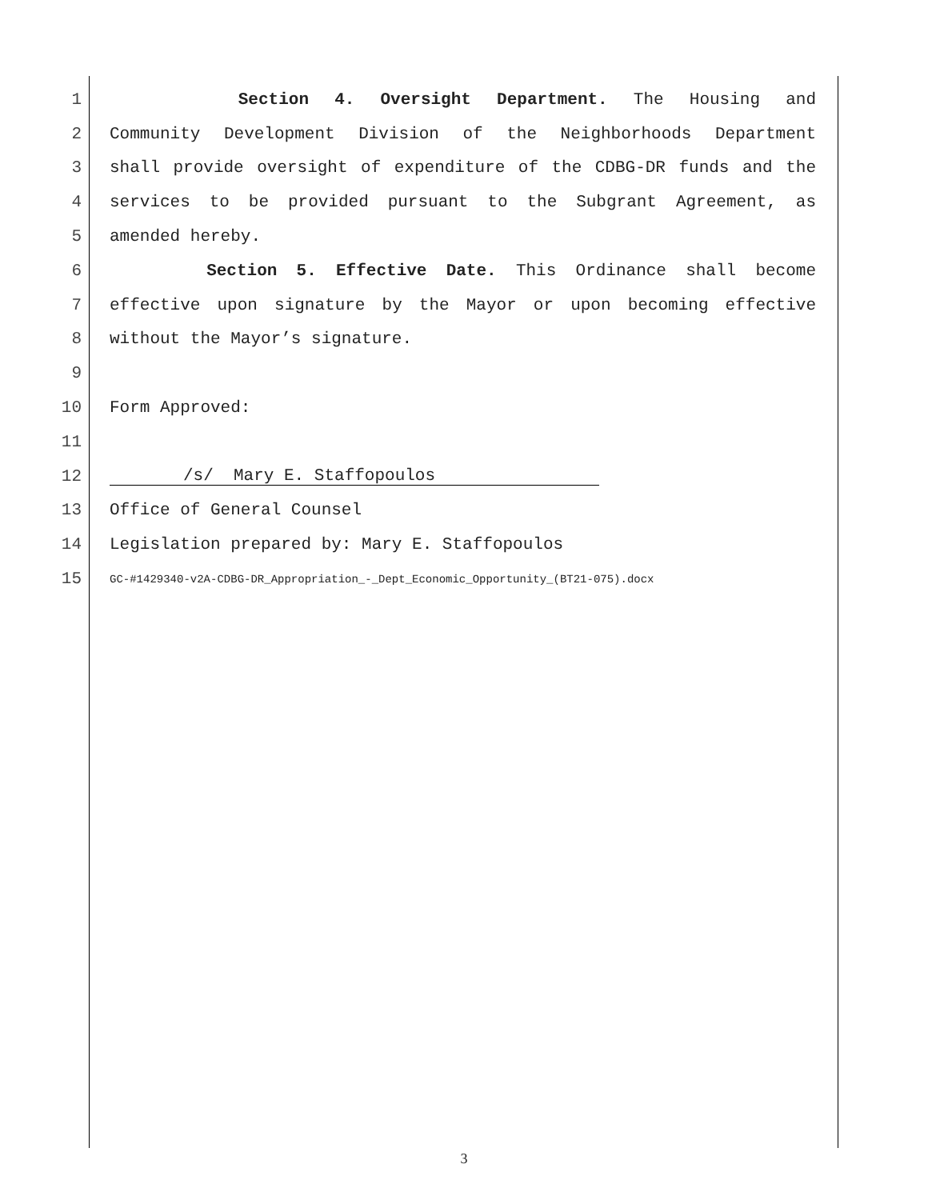1 Section 4. Oversight Department. The Housing and
2 Community Development Division of the Neighborhoods Department
3 shall provide oversight of expenditure of the CDBG-DR funds and the
4 services to be provided pursuant to the Subgrant Agreement, as
5 amended hereby.
6 Section 5. Effective Date. This Ordinance shall become
7 effective upon signature by the Mayor or upon becoming effective
8 without the Mayor’s signature.
9
10 Form Approved:
11
12 /s/ Mary E. Staffopoulos
13 Office of General Counsel
14 Legislation prepared by: Mary E. Staffopoulos
15 GC-#1429340-v2A-CDBG-DR_Appropriation_-_Dept_Economic_Opportunity_(BT21-075).docx
3